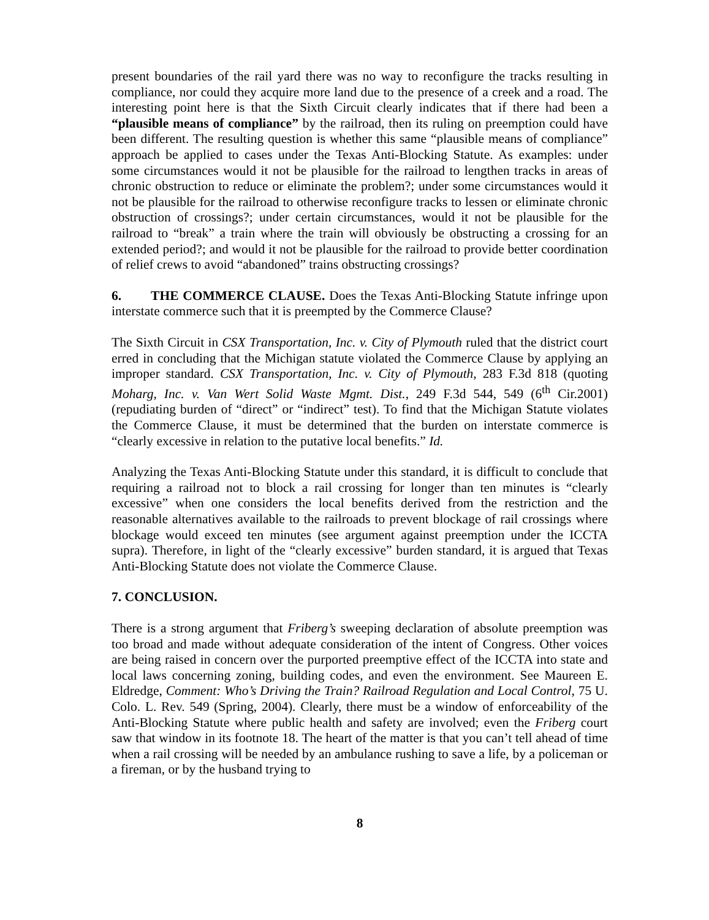present boundaries of the rail yard there was no way to reconfigure the tracks resulting in compliance, nor could they acquire more land due to the presence of a creek and a road. The interesting point here is that the Sixth Circuit clearly indicates that if there had been a “plausible means of compliance” by the railroad, then its ruling on preemption could have been different. The resulting question is whether this same “plausible means of compliance” approach be applied to cases under the Texas Anti-Blocking Statute. As examples: under some circumstances would it not be plausible for the railroad to lengthen tracks in areas of chronic obstruction to reduce or eliminate the problem?; under some circumstances would it not be plausible for the railroad to otherwise reconfigure tracks to lessen or eliminate chronic obstruction of crossings?; under certain circumstances, would it not be plausible for the railroad to “break” a train where the train will obviously be obstructing a crossing for an extended period?; and would it not be plausible for the railroad to provide better coordination of relief crews to avoid “abandoned” trains obstructing crossings?
6. THE COMMERCE CLAUSE. Does the Texas Anti-Blocking Statute infringe upon interstate commerce such that it is preempted by the Commerce Clause?
The Sixth Circuit in CSX Transportation, Inc. v. City of Plymouth ruled that the district court erred in concluding that the Michigan statute violated the Commerce Clause by applying an improper standard. CSX Transportation, Inc. v. City of Plymouth, 283 F.3d 818 (quoting Moharg, Inc. v. Van Wert Solid Waste Mgmt. Dist., 249 F.3d 544, 549 (6<sup>th</sup> Cir.2001)(repudiating burden of “direct” or “indirect” test). To find that the Michigan Statute violates the Commerce Clause, it must be determined that the burden on interstate commerce is “clearly excessive in relation to the putative local benefits.” Id.
Analyzing the Texas Anti-Blocking Statute under this standard, it is difficult to conclude that requiring a railroad not to block a rail crossing for longer than ten minutes is “clearly excessive” when one considers the local benefits derived from the restriction and the reasonable alternatives available to the railroads to prevent blockage of rail crossings where blockage would exceed ten minutes (see argument against preemption under the ICCTA supra). Therefore, in light of the “clearly excessive” burden standard, it is argued that Texas Anti-Blocking Statute does not violate the Commerce Clause.
7. CONCLUSION.
There is a strong argument that Friberg’s sweeping declaration of absolute preemption was too broad and made without adequate consideration of the intent of Congress. Other voices are being raised in concern over the purported preemptive effect of the ICCTA into state and local laws concerning zoning, building codes, and even the environment. See Maureen E. Eldredge, Comment: Who’s Driving the Train? Railroad Regulation and Local Control, 75 U. Colo. L. Rev. 549 (Spring, 2004). Clearly, there must be a window of enforceability of the Anti-Blocking Statute where public health and safety are involved; even the Friberg court saw that window in its footnote 18. The heart of the matter is that you can’t tell ahead of time when a rail crossing will be needed by an ambulance rushing to save a life, by a policeman or a fireman, or by the husband trying to
8